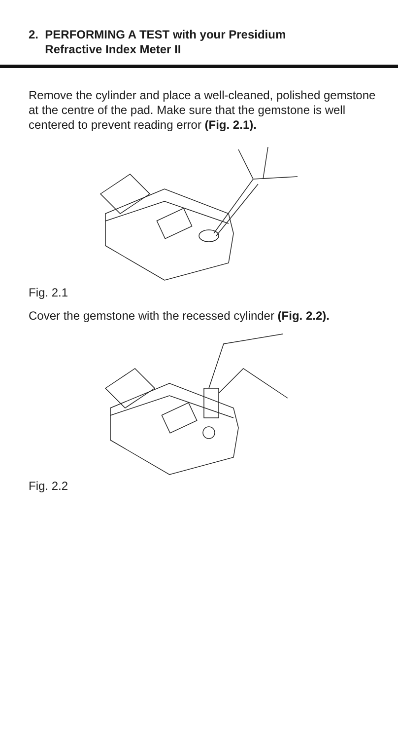2. PERFORMING A TEST with your Presidium
Refractive Index Meter II
Remove the cylinder and place a well-cleaned, polished gemstone at the centre of the pad. Make sure that the gemstone is well centered to prevent reading error (Fig. 2.1).
Fig. 2.1
Cover the gemstone with the recessed cylinder (Fig. 2.2).
Fig. 2.2